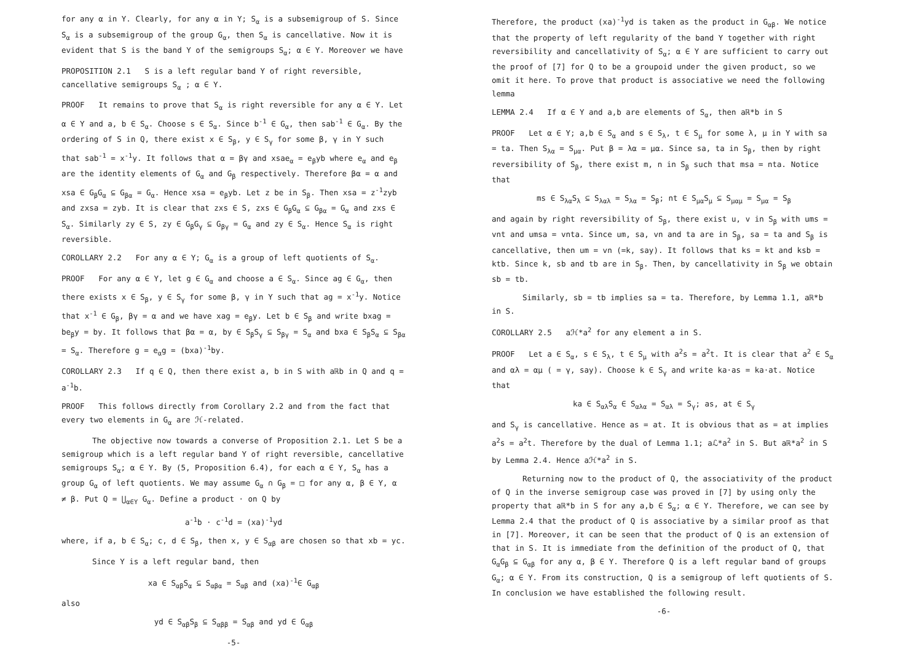for any α in Y. Clearly, for any α in Y; S<sub>α</sub> is a subsemigroup of S. Since S<sub>α</sub> is a subsemigroup of the group G<sub>α</sub>, then S<sub>α</sub> is cancellative. Now it is evident that S is the band Y of the semigroups S<sub>α</sub>; α ∈ Y. Moreover we have
PROPOSITION 2.1 S is a left regular band Y of right reversible, cancellative semigroups S<sub>α</sub> ; α ∈ Y.
PROOF It remains to prove that S<sub>α</sub> is right reversible for any α ∈ Y. Let α ∈ Y and a, b ∈ S<sub>α</sub>. Choose s ∈ S<sub>α</sub>. Since b<sup>-1</sup> ∈ G<sub>α</sub>, then sab<sup>-1</sup> ∈ G<sub>α</sub>. By the ordering of S in Q, there exist x ∈ S<sub>β</sub>, y ∈ S<sub>γ</sub> for some β, γ in Y such that sab<sup>-1</sup> = x<sup>-1</sup>y. It follows that α = βγ and xsae<sub>α</sub> = e<sub>β</sub>yb where e<sub>α</sub> and e<sub>β</sub> are the identity elements of G<sub>α</sub> and G<sub>β</sub> respectively. Therefore βα = α and xsa ∈ G<sub>β</sub>G<sub>α</sub> ⊆ G<sub>βα</sub> = G<sub>α</sub>. Hence xsa = e<sub>β</sub>yb. Let z be in S<sub>β</sub>. Then xsa = z<sup>-1</sup>zyb and zxsa = zyb. It is clear that zxs ∈ S, zxs ∈ G<sub>β</sub>G<sub>α</sub> ⊆ G<sub>βα</sub> = G<sub>α</sub> and zxs ∈ S<sub>α</sub>. Similarly zy ∈ S, zy ∈ G<sub>β</sub>G<sub>γ</sub> ⊆ G<sub>βγ</sub> = G<sub>α</sub> and zy ∈ S<sub>α</sub>. Hence S<sub>α</sub> is right reversible.
COROLLARY 2.2 For any α ∈ Y; G<sub>α</sub> is a group of left quotients of S<sub>α</sub>.
PROOF For any α ∈ Y, let g ∈ G<sub>α</sub> and choose a ∈ S<sub>α</sub>. Since ag ∈ G<sub>α</sub>, then there exists x ∈ S<sub>β</sub>, y ∈ S<sub>γ</sub> for some β, γ in Y such that ag = x<sup>-1</sup>y. Notice that x<sup>-1</sup> ∈ G<sub>β</sub>, βγ = α and we have xag = e<sub>β</sub>y. Let b ∈ S<sub>β</sub> and write bxag = be<sub>β</sub>y = by. It follows that βα = α, by ∈ S<sub>β</sub>S<sub>γ</sub> ⊆ S<sub>βγ</sub> = S<sub>α</sub> and bxa ∈ S<sub>β</sub>S<sub>α</sub> ⊆ S<sub>βα</sub> = S<sub>α</sub>. Therefore g = e<sub>α</sub>g = (bxa)<sup>-1</sup>by.
COROLLARY 2.3 If q ∈ Q, then there exist a, b in S with aℝb in Q and q = a<sup>-1</sup>b.
PROOF This follows directly from Corollary 2.2 and from the fact that every two elements in G<sub>α</sub> are ℋ-related.
The objective now towards a converse of Proposition 2.1. Let S be a semigroup which is a left regular band Y of right reversible, cancellative semigroups S<sub>α</sub>; α ∈ Y. By (5, Proposition 6.4), for each α ∈ Y, S<sub>α</sub> has a group G<sub>α</sub> of left quotients. We may assume G<sub>α</sub> ∩ G<sub>β</sub> = □ for any α, β ∈ Y, α ≠ β. Put Q = ⋃<sub>α∈Y</sub> G<sub>α</sub>. Define a product · on Q by
a<sup>-1</sup>b · c<sup>-1</sup>d = (xa)<sup>-1</sup>yd
where, if a, b ∈ S<sub>α</sub>; c, d ∈ S<sub>β</sub>, then x, y ∈ S<sub>αβ</sub> are chosen so that xb = yc.
Since Y is a left regular band, then
xa ∈ S<sub>αβ</sub>S<sub>α</sub> ⊆ S<sub>αβα</sub> = S<sub>αβ</sub> and (xa)<sup>-1</sup>∈ G<sub>αβ</sub>
also
yd ∈ S<sub>αβ</sub>S<sub>β</sub> ⊆ S<sub>αββ</sub> = S<sub>αβ</sub> and yd ∈ G<sub>αβ</sub>
-5-
Therefore, the product (xa)<sup>-1</sup>yd is taken as the product in G<sub>αβ</sub>. We notice that the property of left regularity of the band Y together with right reversibility and cancellativity of S<sub>α</sub>; α ∈ Y are sufficient to carry out the proof of [7] for Q to be a groupoid under the given product, so we omit it here. To prove that product is associative we need the following lemma
LEMMA 2.4 If α ∈ Y and a,b are elements of S<sub>α</sub>, then aℝ*b in S
PROOF Let α ∈ Y; a,b ∈ S<sub>α</sub> and s ∈ S<sub>λ</sub>, t ∈ S<sub>μ</sub> for some λ, μ in Y with sa = ta. Then S<sub>λα</sub> = S<sub>μα</sub>. Put β = λα = μα. Since sa, ta in S<sub>β</sub>, then by right reversibility of S<sub>β</sub>, there exist m, n in S<sub>β</sub> such that msa = nta. Notice that
ms ∈ S<sub>λα</sub>S<sub>λ</sub> ⊆ S<sub>λαλ</sub> = S<sub>λα</sub> = S<sub>β</sub>; nt ∈ S<sub>μα</sub>S<sub>μ</sub> ⊆ S<sub>μαμ</sub> = S<sub>μα</sub> = S<sub>β</sub>
and again by right reversibility of S<sub>β</sub>, there exist u, v in S<sub>β</sub> with ums = vnt and umsa = vnta. Since um, sa, vn and ta are in S<sub>β</sub>, sa = ta and S<sub>β</sub> is cancellative, then um = vn (=k, say). It follows that ks = kt and ksb = ktb. Since k, sb and tb are in S<sub>β</sub>. Then, by cancellativity in S<sub>β</sub> we obtain sb = tb.
Similarly, sb = tb implies sa = ta. Therefore, by Lemma 1.1, aℝ*b in S.
COROLLARY 2.5 aℋ*a<sup>2</sup> for any element a in S.
PROOF Let a ∈ S<sub>α</sub>, s ∈ S<sub>λ</sub>, t ∈ S<sub>μ</sub> with a<sup>2</sup>s = a<sup>2</sup>t. It is clear that a<sup>2</sup> ∈ S<sub>α</sub> and αλ = αμ ( = γ, say). Choose k ∈ S<sub>γ</sub> and write ka·as = ka·at. Notice that
ka ∈ S<sub>αλ</sub>S<sub>α</sub> ∈ S<sub>αλα</sub> = S<sub>αλ</sub> = S<sub>γ</sub>; as, at ∈ S<sub>γ</sub>
and S<sub>γ</sub> is cancellative. Hence as = at. It is obvious that as = at implies a<sup>2</sup>s = a<sup>2</sup>t. Therefore by the dual of Lemma 1.1; aℒ*a<sup>2</sup> in S. But aℝ*a<sup>2</sup> in S by Lemma 2.4. Hence aℋ*a<sup>2</sup> in S.
Returning now to the product of Q, the associativity of the product of Q in the inverse semigroup case was proved in [7] by using only the property that aℝ*b in S for any a,b ∈ S<sub>α</sub>; α ∈ Y. Therefore, we can see by Lemma 2.4 that the product of Q is associative by a similar proof as that in [7]. Moreover, it can be seen that the product of Q is an extension of that in S. It is immediate from the definition of the product of Q, that G<sub>α</sub>G<sub>β</sub> ⊆ G<sub>αβ</sub> for any α, β ∈ Y. Therefore Q is a left regular band of groups G<sub>α</sub>; α ∈ Y. From its construction, Q is a semigroup of left quotients of S. In conclusion we have established the following result.
-6-